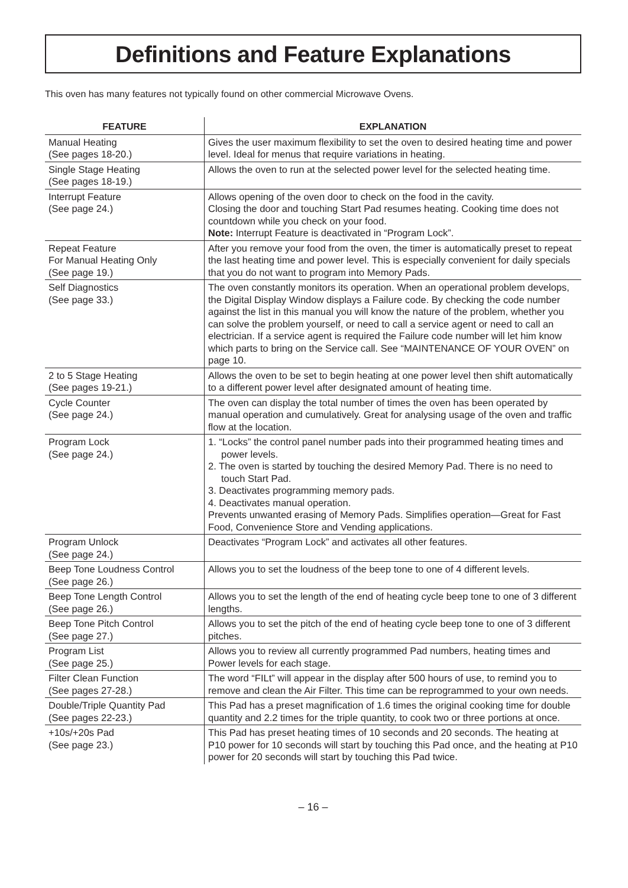Definitions and Feature Explanations
This oven has many features not typically found on other commercial Microwave Ovens.
| FEATURE | EXPLANATION |
| --- | --- |
| Manual Heating (See pages 18-20.) | Gives the user maximum flexibility to set the oven to desired heating time and power level. Ideal for menus that require variations in heating. |
| Single Stage Heating (See pages 18-19.) | Allows the oven to run at the selected power level for the selected heating time. |
| Interrupt Feature (See page 24.) | Allows opening of the oven door to check on the food in the cavity. Closing the door and touching Start Pad resumes heating. Cooking time does not countdown while you check on your food. Note: Interrupt Feature is deactivated in “Program Lock”. |
| Repeat Feature For Manual Heating Only (See page 19.) | After you remove your food from the oven, the timer is automatically preset to repeat the last heating time and power level. This is especially convenient for daily specials that you do not want to program into Memory Pads. |
| Self Diagnostics (See page 33.) | The oven constantly monitors its operation. When an operational problem develops, the Digital Display Window displays a Failure code. By checking the code number against the list in this manual you will know the nature of the problem, whether you can solve the problem yourself, or need to call a service agent or need to call an electrician. If a service agent is required the Failure code number will let him know which parts to bring on the Service call. See “MAINTENANCE OF YOUR OVEN” on page 10. |
| 2 to 5 Stage Heating (See pages 19-21.) | Allows the oven to be set to begin heating at one power level then shift automatically to a different power level after designated amount of heating time. |
| Cycle Counter (See page 24.) | The oven can display the total number of times the oven has been operated by manual operation and cumulatively. Great for analysing usage of the oven and traffic flow at the location. |
| Program Lock (See page 24.) | 1. “Locks” the control panel number pads into their programmed heating times and power levels. 2. The oven is started by touching the desired Memory Pad. There is no need to touch Start Pad. 3. Deactivates programming memory pads. 4. Deactivates manual operation. Prevents unwanted erasing of Memory Pads. Simplifies operation—Great for Fast Food, Convenience Store and Vending applications. |
| Program Unlock (See page 24.) | Deactivates “Program Lock” and activates all other features. |
| Beep Tone Loudness Control (See page 26.) | Allows you to set the loudness of the beep tone to one of 4 different levels. |
| Beep Tone Length Control (See page 26.) | Allows you to set the length of the end of heating cycle beep tone to one of 3 different lengths. |
| Beep Tone Pitch Control (See page 27.) | Allows you to set the pitch of the end of heating cycle beep tone to one of 3 different pitches. |
| Program List (See page 25.) | Allows you to review all currently programmed Pad numbers, heating times and Power levels for each stage. |
| Filter Clean Function (See pages 27-28.) | The word “FILt” will appear in the display after 500 hours of use, to remind you to remove and clean the Air Filter. This time can be reprogrammed to your own needs. |
| Double/Triple Quantity Pad (See pages 22-23.) | This Pad has a preset magnification of 1.6 times the original cooking time for double quantity and 2.2 times for the triple quantity, to cook two or three portions at once. |
| +10s/+20s Pad (See page 23.) | This Pad has preset heating times of 10 seconds and 20 seconds. The heating at P10 power for 10 seconds will start by touching this Pad once, and the heating at P10 power for 20 seconds will start by touching this Pad twice. |
– 16 –